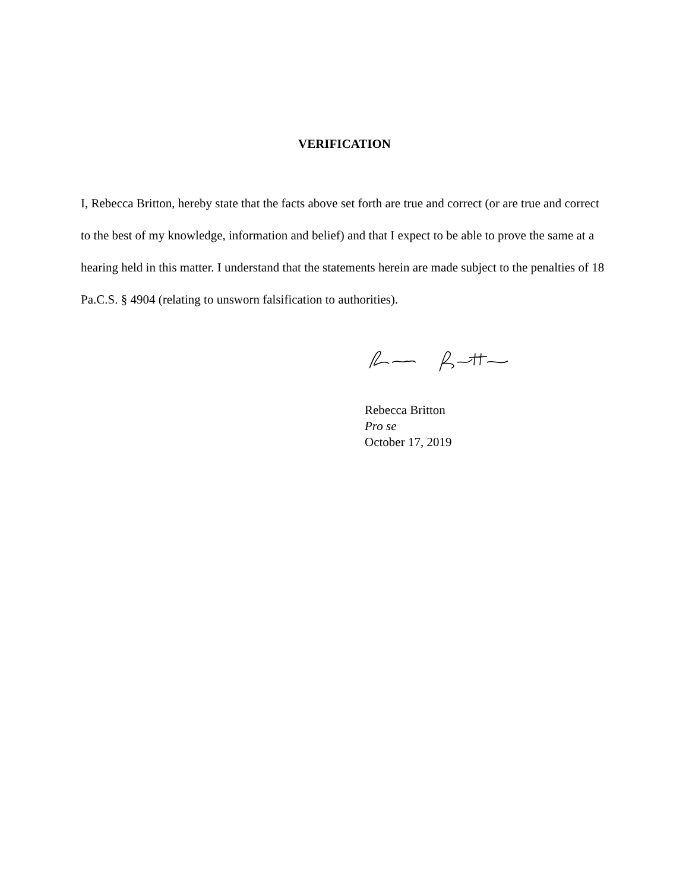VERIFICATION
I, Rebecca Britton, hereby state that the facts above set forth are true and correct (or are true and correct to the best of my knowledge, information and belief) and that I expect to be able to prove the same at a hearing held in this matter. I understand that the statements herein are made subject to the penalties of 18 Pa.C.S. § 4904 (relating to unsworn falsification to authorities).
Rebecca Britton
Pro se
October 17, 2019